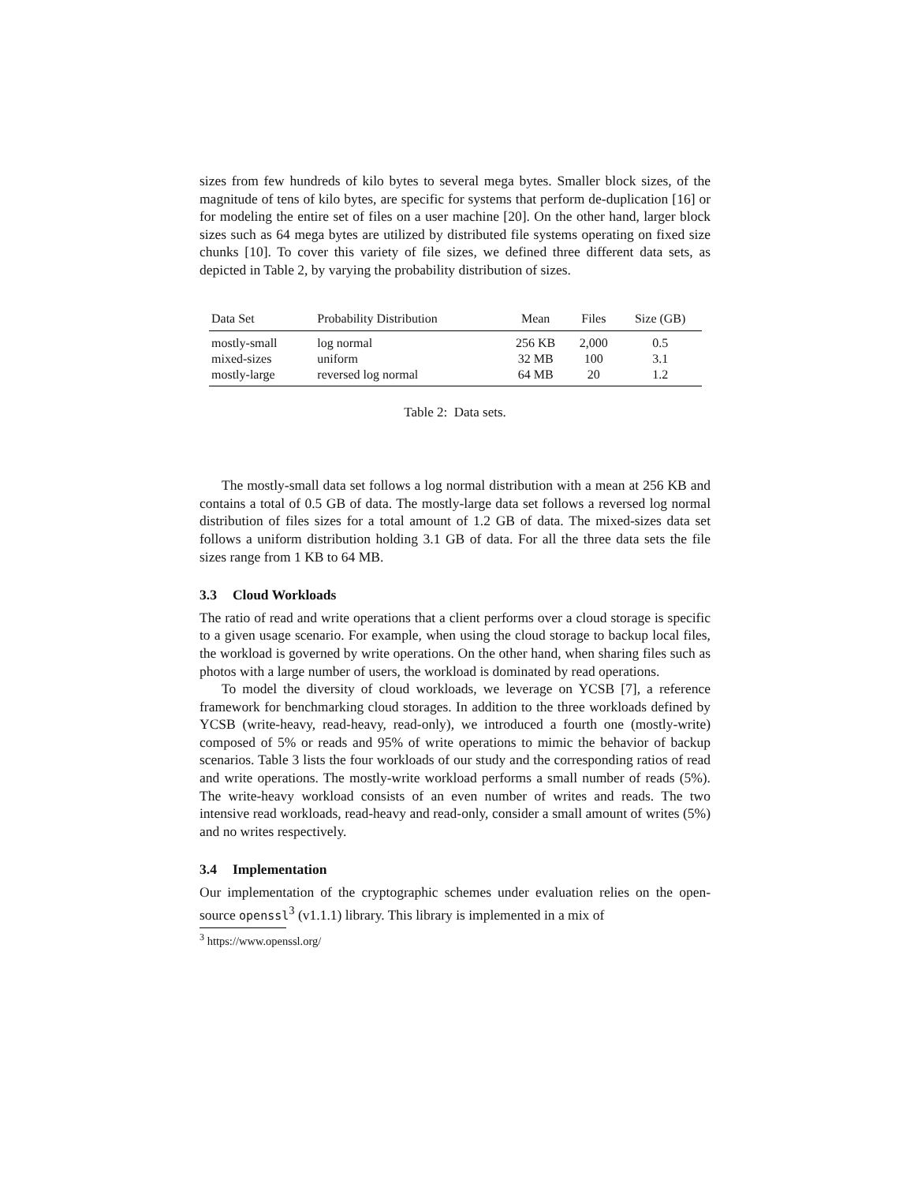sizes from few hundreds of kilo bytes to several mega bytes. Smaller block sizes, of the magnitude of tens of kilo bytes, are specific for systems that perform de-duplication [16] or for modeling the entire set of files on a user machine [20]. On the other hand, larger block sizes such as 64 mega bytes are utilized by distributed file systems operating on fixed size chunks [10]. To cover this variety of file sizes, we defined three different data sets, as depicted in Table 2, by varying the probability distribution of sizes.
| Data Set | Probability Distribution | Mean | Files | Size (GB) |
| --- | --- | --- | --- | --- |
| mostly-small | log normal | 256 KB | 2,000 | 0.5 |
| mixed-sizes | uniform | 32 MB | 100 | 3.1 |
| mostly-large | reversed log normal | 64 MB | 20 | 1.2 |
Table 2: Data sets.
The mostly-small data set follows a log normal distribution with a mean at 256 KB and contains a total of 0.5 GB of data. The mostly-large data set follows a reversed log normal distribution of files sizes for a total amount of 1.2 GB of data. The mixed-sizes data set follows a uniform distribution holding 3.1 GB of data. For all the three data sets the file sizes range from 1 KB to 64 MB.
3.3 Cloud Workloads
The ratio of read and write operations that a client performs over a cloud storage is specific to a given usage scenario. For example, when using the cloud storage to backup local files, the workload is governed by write operations. On the other hand, when sharing files such as photos with a large number of users, the workload is dominated by read operations.
To model the diversity of cloud workloads, we leverage on YCSB [7], a reference framework for benchmarking cloud storages. In addition to the three workloads defined by YCSB (write-heavy, read-heavy, read-only), we introduced a fourth one (mostly-write) composed of 5% or reads and 95% of write operations to mimic the behavior of backup scenarios. Table 3 lists the four workloads of our study and the corresponding ratios of read and write operations. The mostly-write workload performs a small number of reads (5%). The write-heavy workload consists of an even number of writes and reads. The two intensive read workloads, read-heavy and read-only, consider a small amount of writes (5%) and no writes respectively.
3.4 Implementation
Our implementation of the cryptographic schemes under evaluation relies on the open-source openssl<sup>3</sup> (v1.1.1) library. This library is implemented in a mix of
<sup>3</sup> https://www.openssl.org/